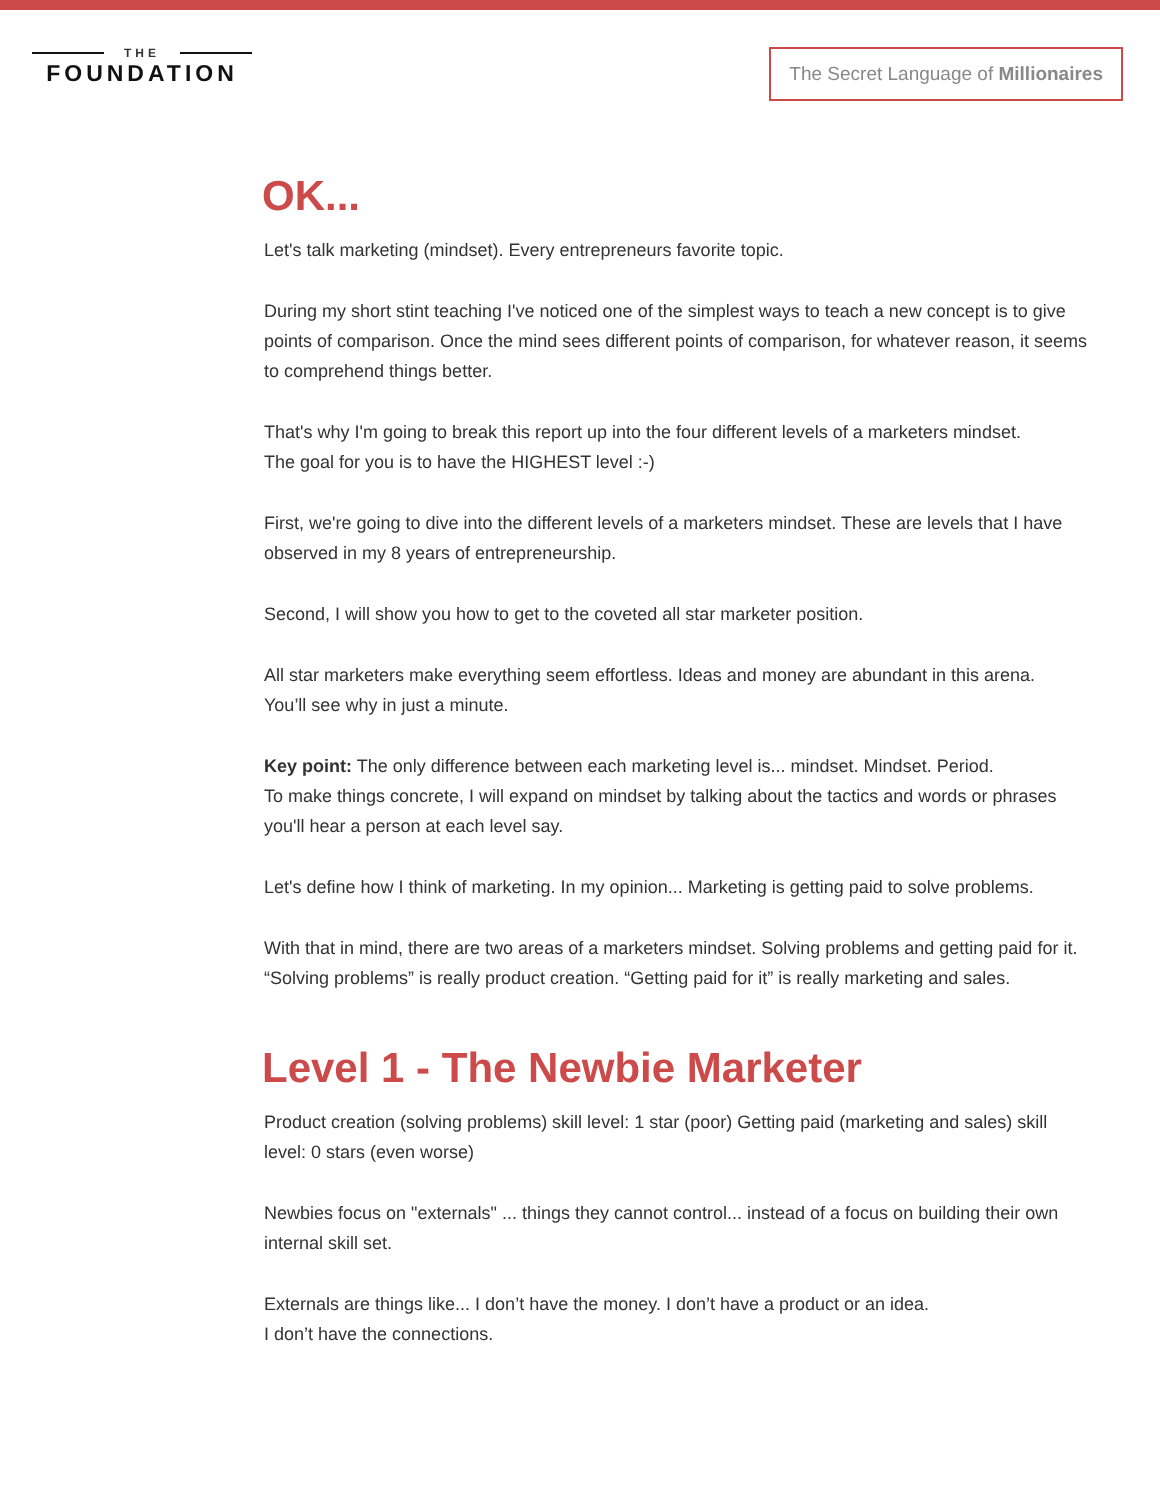THE
FOUNDATION
The Secret Language of Millionaires
OK...
Let's talk marketing (mindset). Every entrepreneurs favorite topic.
During my short stint teaching I've noticed one of the simplest ways to teach a new concept is to give points of comparison. Once the mind sees different points of comparison, for whatever reason, it seems to comprehend things better.
That's why I'm going to break this report up into the four different levels of a marketers mindset.
The goal for you is to have the HIGHEST level :-)
First, we're going to dive into the different levels of a marketers mindset. These are levels that I have observed in my 8 years of entrepreneurship.
Second, I will show you how to get to the coveted all star marketer position.
All star marketers make everything seem effortless. Ideas and money are abundant in this arena.
You’ll see why in just a minute.
Key point: The only difference between each marketing level is... mindset. Mindset. Period.
To make things concrete, I will expand on mindset by talking about the tactics and words or phrases you'll hear a person at each level say.
Let's define how I think of marketing. In my opinion... Marketing is getting paid to solve problems.
With that in mind, there are two areas of a marketers mindset. Solving problems and getting paid for it. “Solving problems” is really product creation. “Getting paid for it” is really marketing and sales.
Level 1 - The Newbie Marketer
Product creation (solving problems) skill level: 1 star (poor) Getting paid (marketing and sales) skill level: 0 stars (even worse)
Newbies focus on "externals" ... things they cannot control... instead of a focus on building their own internal skill set.
Externals are things like... I don’t have the money. I don’t have a product or an idea.
I don’t have the connections.